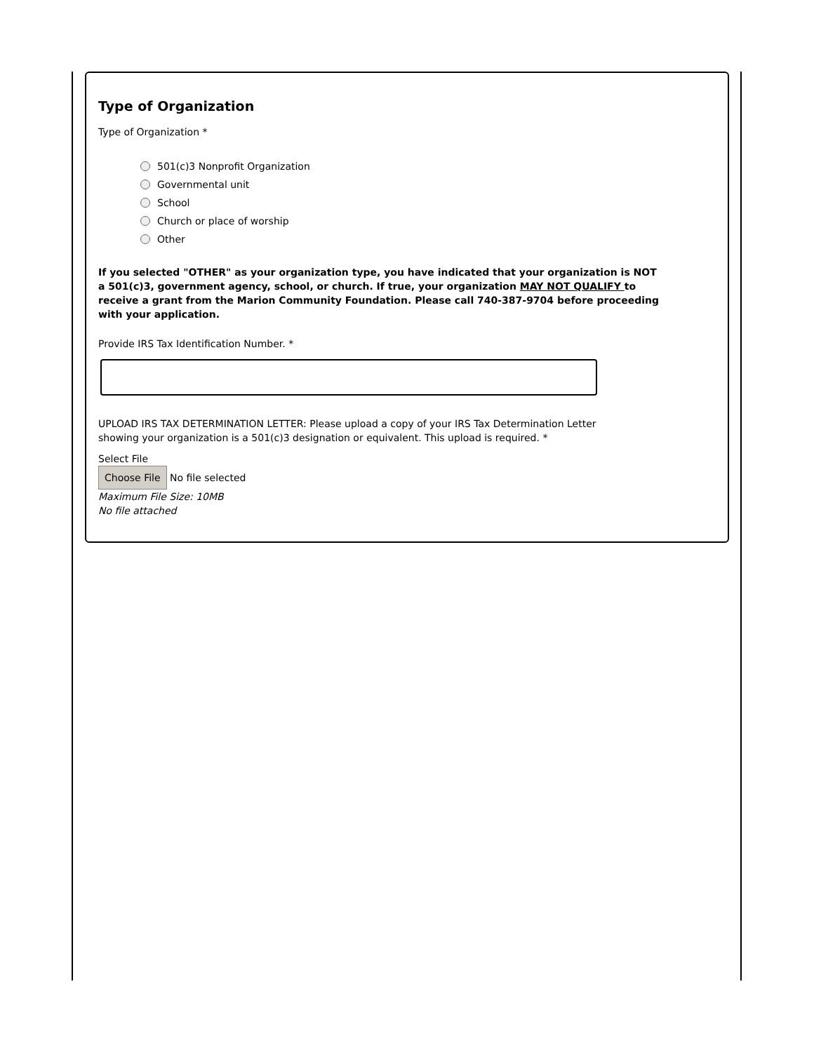Type of Organization
Type of Organization *
501(c)3 Nonprofit Organization
Governmental unit
School
Church or place of worship
Other
If you selected "OTHER" as your organization type, you have indicated that your organization is NOT a 501(c)3, government agency, school, or church. If true, your organization MAY NOT QUALIFY to receive a grant from the Marion Community Foundation. Please call 740-387-9704 before proceeding with your application.
Provide IRS Tax Identification Number. *
UPLOAD IRS TAX DETERMINATION LETTER: Please upload a copy of your IRS Tax Determination Letter showing your organization is a 501(c)3 designation or equivalent. This upload is required. *
Select File
Choose File No file selected
Maximum File Size: 10MB
No file attached